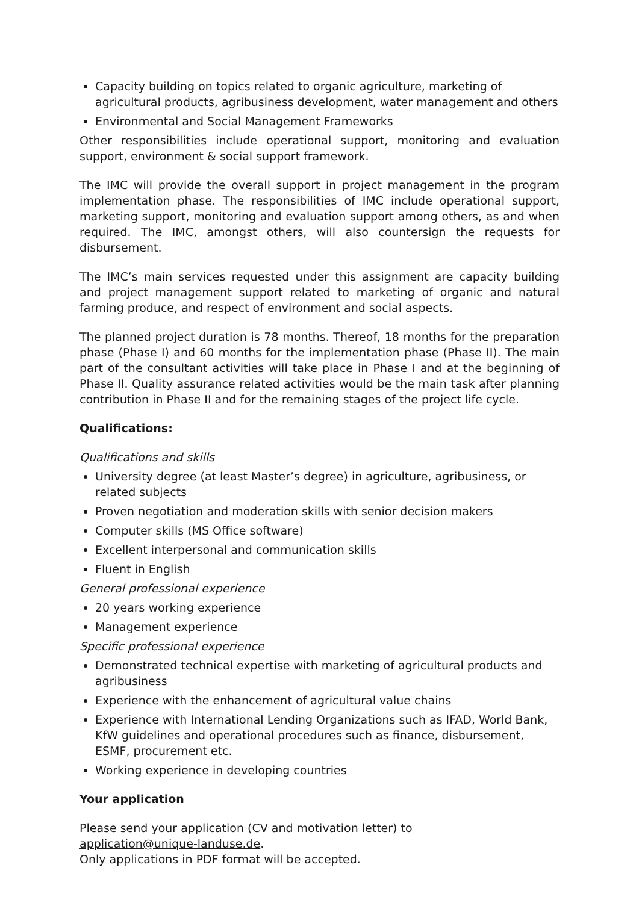Capacity building on topics related to organic agriculture, marketing of agricultural products, agribusiness development, water management and others
Environmental and Social Management Frameworks
Other responsibilities include operational support, monitoring and evaluation support, environment & social support framework.
The IMC will provide the overall support in project management in the program implementation phase. The responsibilities of IMC include operational support, marketing support, monitoring and evaluation support among others, as and when required. The IMC, amongst others, will also countersign the requests for disbursement.
The IMC’s main services requested under this assignment are capacity building and project management support related to marketing of organic and natural farming produce, and respect of environment and social aspects.
The planned project duration is 78 months. Thereof, 18 months for the preparation phase (Phase I) and 60 months for the implementation phase (Phase II). The main part of the consultant activities will take place in Phase I and at the beginning of Phase II. Quality assurance related activities would be the main task after planning contribution in Phase II and for the remaining stages of the project life cycle.
Qualifications:
Qualifications and skills
University degree (at least Master’s degree) in agriculture, agribusiness, or related subjects
Proven negotiation and moderation skills with senior decision makers
Computer skills (MS Office software)
Excellent interpersonal and communication skills
Fluent in English
General professional experience
20 years working experience
Management experience
Specific professional experience
Demonstrated technical expertise with marketing of agricultural products and agribusiness
Experience with the enhancement of agricultural value chains
Experience with International Lending Organizations such as IFAD, World Bank, KfW guidelines and operational procedures such as finance, disbursement, ESMF, procurement etc.
Working experience in developing countries
Your application
Please send your application (CV and motivation letter) to
application@unique-landuse.de.
Only applications in PDF format will be accepted.